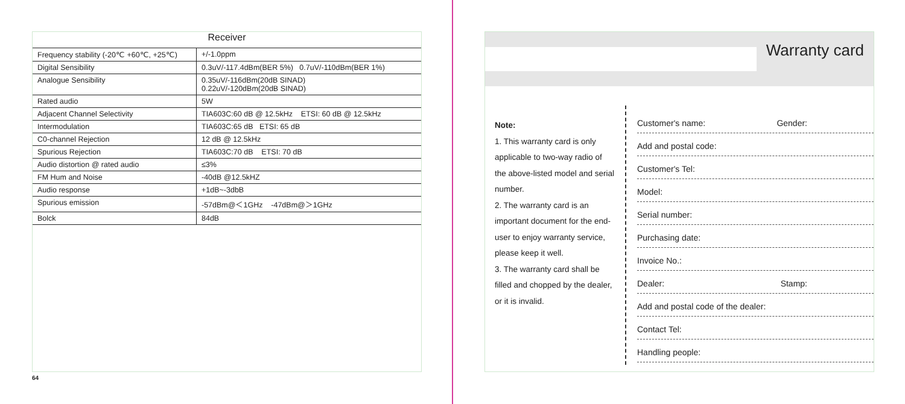Receiver
| Frequency stability (-20℃ +60℃, +25℃) | +/-1.0ppm |
| Digital Sensibility | 0.3uV/-117.4dBm(BER 5%) 0.7uV/-110dBm(BER 1%) |
| Analogue Sensibility | 0.35uV/-116dBm(20dB SINAD) 0.22uV/-120dBm(20dB SINAD) |
| Rated audio | 5W |
| Adjacent Channel Selectivity | TIA603C:60 dB @ 12.5kHz ETSI: 60 dB @ 12.5kHz |
| Intermodulation | TIA603C:65 dB ETSI: 65 dB |
| C0-channel Rejection | 12 dB @ 12.5kHz |
| Spurious Rejection | TIA603C:70 dB ETSI: 70 dB |
| Audio distortion @ rated audio | ≤3% |
| FM Hum and Noise | -40dB @12.5kHZ |
| Audio response | +1dB~-3dbB |
| Spurious emission | -57dBm@＜1GHz -47dBm@＞1GHz |
| Bolck | 84dB |
64
Warranty card
Note:
1. This warranty card is only applicable to two-way radio of the above-listed model and serial number.
2. The warranty card is an important document for the end-user to enjoy warranty service, please keep it well.
3. The warranty card shall be filled and chopped by the dealer, or it is invalid.
Customer's name: Gender:
Add and postal code:
Customer's Tel:
Model:
Serial number:
Purchasing date:
Invoice No.:
Dealer: Stamp:
Add and postal code of the dealer:
Contact Tel:
Handling people: